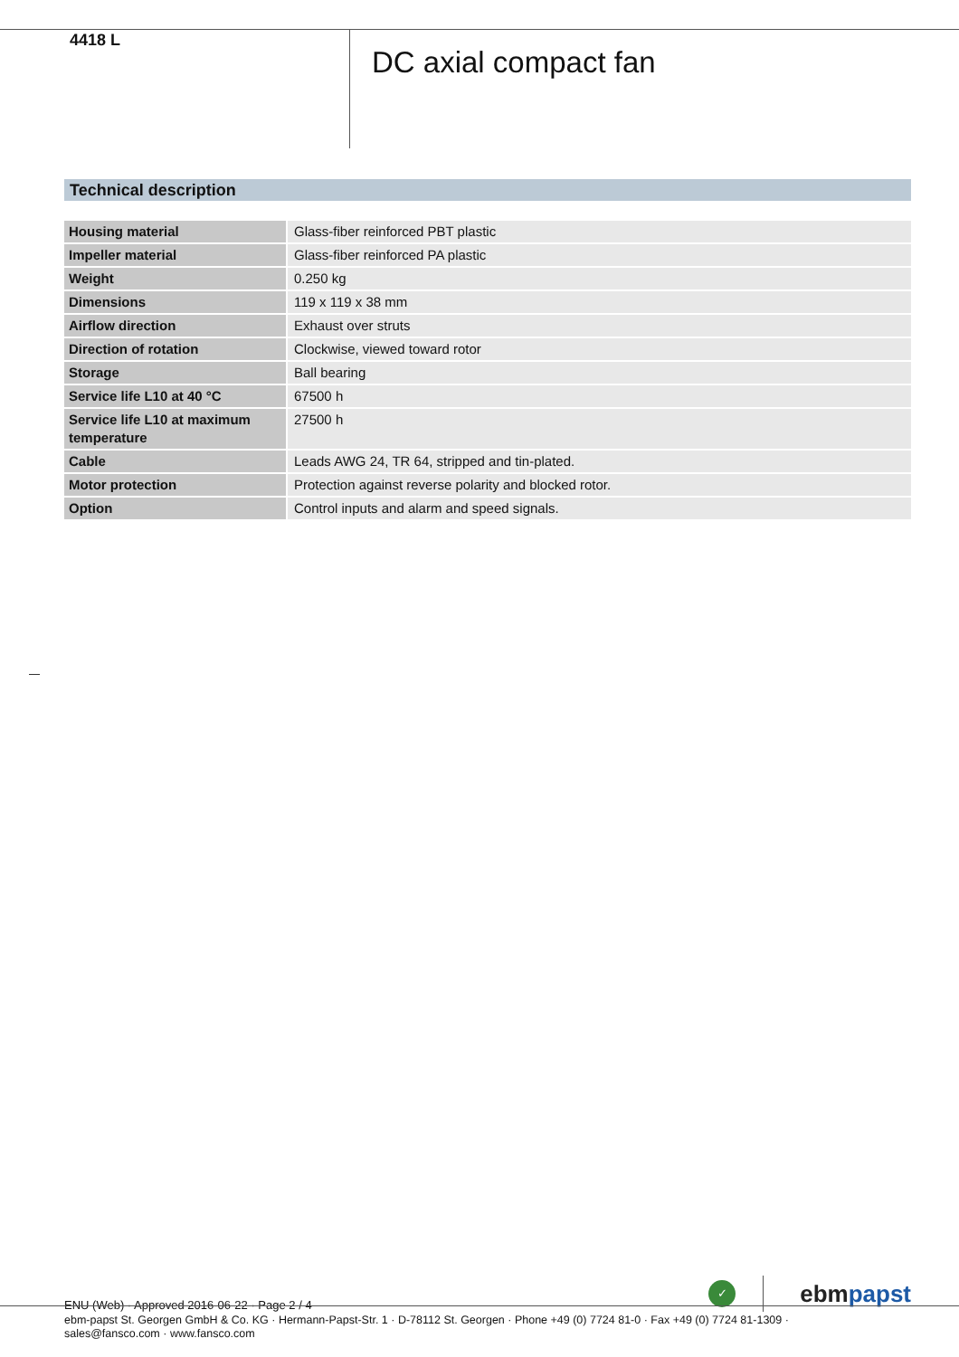4418 L
DC axial compact fan
Technical description
| Housing material | Glass-fiber reinforced PBT plastic |
| Impeller material | Glass-fiber reinforced PA plastic |
| Weight | 0.250 kg |
| Dimensions | 119 x 119 x 38 mm |
| Airflow direction | Exhaust over struts |
| Direction of rotation | Clockwise, viewed toward rotor |
| Storage | Ball bearing |
| Service life L10 at 40 °C | 67500 h |
| Service life L10 at maximum temperature | 27500 h |
| Cable | Leads AWG 24, TR 64, stripped and tin-plated. |
| Motor protection | Protection against reverse polarity and blocked rotor. |
| Option | Control inputs and alarm and speed signals. |
ENU (Web) · Approved 2016-06-22 · Page 2 / 4
✓
ebm papst
ebm-papst St. Georgen GmbH & Co. KG · Hermann-Papst-Str. 1 · D-78112 St. Georgen · Phone +49 (0) 7724 81-0 · Fax +49 (0) 7724 81-1309 · sales@fansco.com · www.fansco.com